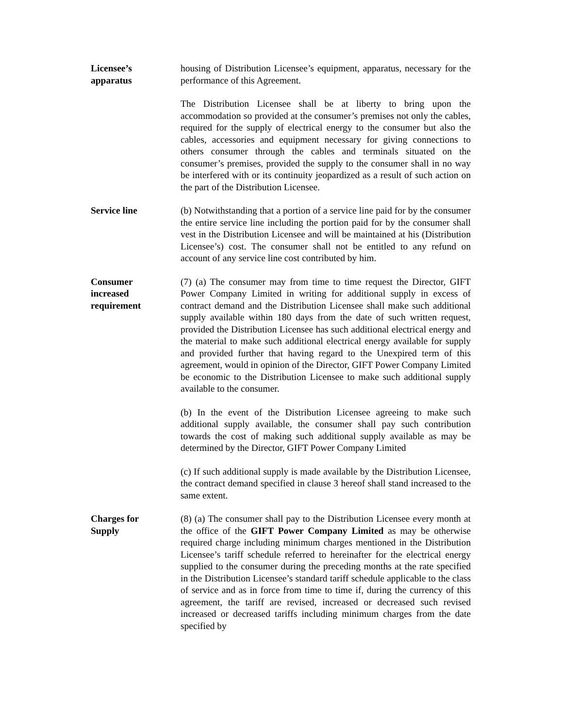Licensee’s
apparatus
housing of Distribution Licensee’s equipment, apparatus, necessary for the performance of this Agreement.
The Distribution Licensee shall be at liberty to bring upon the accommodation so provided at the consumer’s premises not only the cables, required for the supply of electrical energy to the consumer but also the cables, accessories and equipment necessary for giving connections to others consumer through the cables and terminals situated on the consumer’s premises, provided the supply to the consumer shall in no way be interfered with or its continuity jeopardized as a result of such action on the part of the Distribution Licensee.
Service line (b) Notwithstanding that a portion of a service line paid for by the consumer the entire service line including the portion paid for by the consumer shall vest in the Distribution Licensee and will be maintained at his (Distribution Licensee’s) cost. The consumer shall not be entitled to any refund on account of any service line cost contributed by him.
Consumer
increased
requirement
(7) (a) The consumer may from time to time request the Director, GIFT Power Company Limited in writing for additional supply in excess of contract demand and the Distribution Licensee shall make such additional supply available within 180 days from the date of such written request, provided the Distribution Licensee has such additional electrical energy and the material to make such additional electrical energy available for supply and provided further that having regard to the Unexpired term of this agreement, would in opinion of the Director, GIFT Power Company Limited be economic to the Distribution Licensee to make such additional supply available to the consumer.
(b) In the event of the Distribution Licensee agreeing to make such additional supply available, the consumer shall pay such contribution towards the cost of making such additional supply available as may be determined by the Director, GIFT Power Company Limited
(c) If such additional supply is made available by the Distribution Licensee, the contract demand specified in clause 3 hereof shall stand increased to the same extent.
Charges for
Supply
(8) (a) The consumer shall pay to the Distribution Licensee every month at the office of the GIFT Power Company Limited as may be otherwise required charge including minimum charges mentioned in the Distribution Licensee’s tariff schedule referred to hereinafter for the electrical energy supplied to the consumer during the preceding months at the rate specified in the Distribution Licensee’s standard tariff schedule applicable to the class of service and as in force from time to time if, during the currency of this agreement, the tariff are revised, increased or decreased such revised increased or decreased tariffs including minimum charges from the date specified by